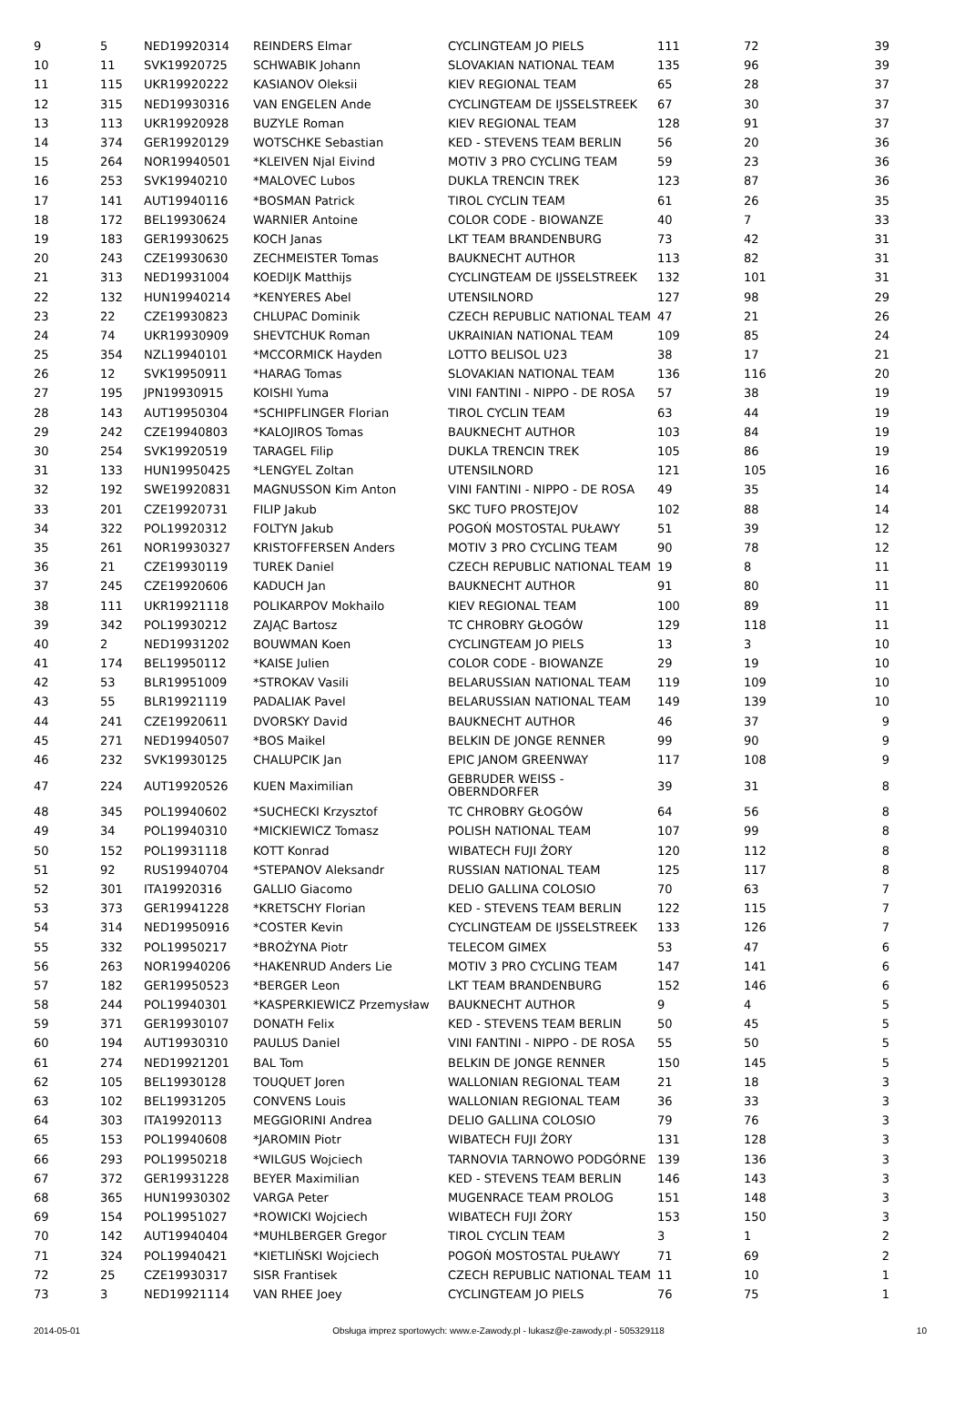| 9 | 5 | NED19920314 | REINDERS Elmar | CYCLINGTEAM JO PIELS | 111 | 72 | 39 |
| 10 | 11 | SVK19920725 | SCHWABIK Johann | SLOVAKIAN NATIONAL TEAM | 135 | 96 | 39 |
| 11 | 115 | UKR19920222 | KASIANOV Oleksii | KIEV REGIONAL TEAM | 65 | 28 | 37 |
| 12 | 315 | NED19930316 | VAN ENGELEN Ande | CYCLINGTEAM DE IJSSELSTREEK | 67 | 30 | 37 |
| 13 | 113 | UKR19920928 | BUZYLE Roman | KIEV REGIONAL TEAM | 128 | 91 | 37 |
| 14 | 374 | GER19920129 | WOTSCHKE Sebastian | KED - STEVENS TEAM BERLIN | 56 | 20 | 36 |
| 15 | 264 | NOR19940501 | *KLEIVEN Njal Eivind | MOTIV 3 PRO CYCLING TEAM | 59 | 23 | 36 |
| 16 | 253 | SVK19940210 | *MALOVEC Lubos | DUKLA TRENCIN TREK | 123 | 87 | 36 |
| 17 | 141 | AUT19940116 | *BOSMAN Patrick | TIROL CYCLIN TEAM | 61 | 26 | 35 |
| 18 | 172 | BEL19930624 | WARNIER Antoine | COLOR CODE - BIOWANZE | 40 | 7 | 33 |
| 19 | 183 | GER19930625 | KOCH Janas | LKT TEAM BRANDENBURG | 73 | 42 | 31 |
| 20 | 243 | CZE19930630 | ZECHMEISTER Tomas | BAUKNECHT AUTHOR | 113 | 82 | 31 |
| 21 | 313 | NED19931004 | KOEDIJK Matthijs | CYCLINGTEAM DE IJSSELSTREEK | 132 | 101 | 31 |
| 22 | 132 | HUN19940214 | *KENYERES Abel | UTENSILNORD | 127 | 98 | 29 |
| 23 | 22 | CZE19930823 | CHLUPAC Dominik | CZECH REPUBLIC NATIONAL TEAM | 47 | 21 | 26 |
| 24 | 74 | UKR19930909 | SHEVTCHUK Roman | UKRAINIAN NATIONAL TEAM | 109 | 85 | 24 |
| 25 | 354 | NZL19940101 | *MCCORMICK Hayden | LOTTO BELISOL U23 | 38 | 17 | 21 |
| 26 | 12 | SVK19950911 | *HARAG Tomas | SLOVAKIAN NATIONAL TEAM | 136 | 116 | 20 |
| 27 | 195 | JPN19930915 | KOISHI Yuma | VINI FANTINI - NIPPO - DE ROSA | 57 | 38 | 19 |
| 28 | 143 | AUT19950304 | *SCHIPFLINGER Florian | TIROL CYCLIN TEAM | 63 | 44 | 19 |
| 29 | 242 | CZE19940803 | *KALOJIROS Tomas | BAUKNECHT AUTHOR | 103 | 84 | 19 |
| 30 | 254 | SVK19920519 | TARAGEL Filip | DUKLA TRENCIN TREK | 105 | 86 | 19 |
| 31 | 133 | HUN19950425 | *LENGYEL Zoltan | UTENSILNORD | 121 | 105 | 16 |
| 32 | 192 | SWE19920831 | MAGNUSSON Kim Anton | VINI FANTINI - NIPPO - DE ROSA | 49 | 35 | 14 |
| 33 | 201 | CZE19920731 | FILIP Jakub | SKC TUFO PROSTEJOV | 102 | 88 | 14 |
| 34 | 322 | POL19920312 | FOLTYN Jakub | POGOŃ MOSTOSTAL PUŁAWY | 51 | 39 | 12 |
| 35 | 261 | NOR19930327 | KRISTOFFERSEN Anders | MOTIV 3 PRO CYCLING TEAM | 90 | 78 | 12 |
| 36 | 21 | CZE19930119 | TUREK Daniel | CZECH REPUBLIC NATIONAL TEAM | 19 | 8 | 11 |
| 37 | 245 | CZE19920606 | KADUCH Jan | BAUKNECHT AUTHOR | 91 | 80 | 11 |
| 38 | 111 | UKR19921118 | POLIKARPOV Mokhailo | KIEV REGIONAL TEAM | 100 | 89 | 11 |
| 39 | 342 | POL19930212 | ZAJĄC Bartosz | TC CHROBRY GŁOGÓW | 129 | 118 | 11 |
| 40 | 2 | NED19931202 | BOUWMAN Koen | CYCLINGTEAM JO PIELS | 13 | 3 | 10 |
| 41 | 174 | BEL19950112 | *KAISE Julien | COLOR CODE - BIOWANZE | 29 | 19 | 10 |
| 42 | 53 | BLR19951009 | *STROKAV Vasili | BELARUSSIAN NATIONAL TEAM | 119 | 109 | 10 |
| 43 | 55 | BLR19921119 | PADALIAK Pavel | BELARUSSIAN NATIONAL TEAM | 149 | 139 | 10 |
| 44 | 241 | CZE19920611 | DVORSKY David | BAUKNECHT AUTHOR | 46 | 37 | 9 |
| 45 | 271 | NED19940507 | *BOS Maikel | BELKIN DE JONGE RENNER | 99 | 90 | 9 |
| 46 | 232 | SVK19930125 | CHALUPCIK Jan | EPIC JANOM GREENWAY | 117 | 108 | 9 |
| 47 | 224 | AUT19920526 | KUEN Maximilian | GEBRUDER WEISS - OBERNDORFER | 39 | 31 | 8 |
| 48 | 345 | POL19940602 | *SUCHECKI Krzysztof | TC CHROBRY GŁOGÓW | 64 | 56 | 8 |
| 49 | 34 | POL19940310 | *MICKIEWICZ Tomasz | POLISH NATIONAL TEAM | 107 | 99 | 8 |
| 50 | 152 | POL19931118 | KOTT Konrad | WIBATECH FUJI ŻORY | 120 | 112 | 8 |
| 51 | 92 | RUS19940704 | *STEPANOV Aleksandr | RUSSIAN NATIONAL TEAM | 125 | 117 | 8 |
| 52 | 301 | ITA19920316 | GALLIO Giacomo | DELIO GALLINA COLOSIO | 70 | 63 | 7 |
| 53 | 373 | GER19941228 | *KRETSCHY Florian | KED - STEVENS TEAM BERLIN | 122 | 115 | 7 |
| 54 | 314 | NED19950916 | *COSTER Kevin | CYCLINGTEAM DE IJSSELSTREEK | 133 | 126 | 7 |
| 55 | 332 | POL19950217 | *BROŻYNA Piotr | TELECOM GIMEX | 53 | 47 | 6 |
| 56 | 263 | NOR19940206 | *HAKENRUD Anders Lie | MOTIV 3 PRO CYCLING TEAM | 147 | 141 | 6 |
| 57 | 182 | GER19950523 | *BERGER Leon | LKT TEAM BRANDENBURG | 152 | 146 | 6 |
| 58 | 244 | POL19940301 | *KASPERKIEWICZ Przemysław | BAUKNECHT AUTHOR | 9 | 4 | 5 |
| 59 | 371 | GER19930107 | DONATH Felix | KED - STEVENS TEAM BERLIN | 50 | 45 | 5 |
| 60 | 194 | AUT19930310 | PAULUS Daniel | VINI FANTINI - NIPPO - DE ROSA | 55 | 50 | 5 |
| 61 | 274 | NED19921201 | BAL Tom | BELKIN DE JONGE RENNER | 150 | 145 | 5 |
| 62 | 105 | BEL19930128 | TOUQUET Joren | WALLONIAN REGIONAL TEAM | 21 | 18 | 3 |
| 63 | 102 | BEL19931205 | CONVENS Louis | WALLONIAN REGIONAL TEAM | 36 | 33 | 3 |
| 64 | 303 | ITA19920113 | MEGGIORINI Andrea | DELIO GALLINA COLOSIO | 79 | 76 | 3 |
| 65 | 153 | POL19940608 | *JAROMIN Piotr | WIBATECH FUJI ŻORY | 131 | 128 | 3 |
| 66 | 293 | POL19950218 | *WILGUS Wojciech | TARNOVIA TARNOWO PODGÓRNE | 139 | 136 | 3 |
| 67 | 372 | GER19931228 | BEYER Maximilian | KED - STEVENS TEAM BERLIN | 146 | 143 | 3 |
| 68 | 365 | HUN19930302 | VARGA Peter | MUGENRACE TEAM PROLOG | 151 | 148 | 3 |
| 69 | 154 | POL19951027 | *ROWICKI Wojciech | WIBATECH FUJI ŻORY | 153 | 150 | 3 |
| 70 | 142 | AUT19940404 | *MUHLBERGER Gregor | TIROL CYCLIN TEAM | 3 | 1 | 2 |
| 71 | 324 | POL19940421 | *KIETLIŃSKI Wojciech | POGOŃ MOSTOSTAL PUŁAWY | 71 | 69 | 2 |
| 72 | 25 | CZE19930317 | SISR Frantisek | CZECH REPUBLIC NATIONAL TEAM | 11 | 10 | 1 |
| 73 | 3 | NED19921114 | VAN RHEE Joey | CYCLINGTEAM JO PIELS | 76 | 75 | 1 |
2014-05-01 Obsługa imprez sportowych: www.e-Zawody.pl - lukasz@e-zawody.pl - 505329118 10